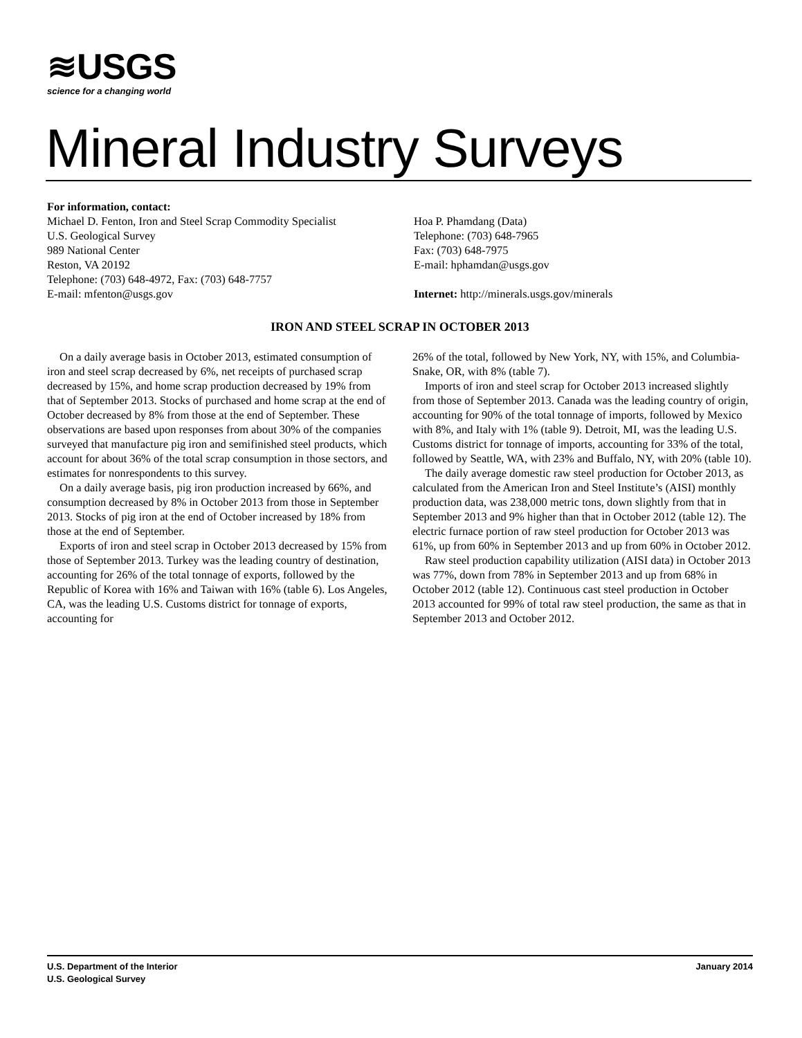≋USGS
science for a changing world
Mineral Industry Surveys
For information, contact:
Michael D. Fenton, Iron and Steel Scrap Commodity Specialist
U.S. Geological Survey
989 National Center
Reston, VA 20192
Telephone: (703) 648-4972, Fax: (703) 648-7757
E-mail: mfenton@usgs.gov
Hoa P. Phamdang (Data)
Telephone: (703) 648-7965
Fax: (703) 648-7975
E-mail: hphamdan@usgs.gov
Internet: http://minerals.usgs.gov/minerals
IRON AND STEEL SCRAP IN OCTOBER 2013
On a daily average basis in October 2013, estimated consumption of iron and steel scrap decreased by 6%, net receipts of purchased scrap decreased by 15%, and home scrap production decreased by 19% from that of September 2013. Stocks of purchased and home scrap at the end of October decreased by 8% from those at the end of September. These observations are based upon responses from about 30% of the companies surveyed that manufacture pig iron and semifinished steel products, which account for about 36% of the total scrap consumption in those sectors, and estimates for nonrespondents to this survey.
On a daily average basis, pig iron production increased by 66%, and consumption decreased by 8% in October 2013 from those in September 2013. Stocks of pig iron at the end of October increased by 18% from those at the end of September.
Exports of iron and steel scrap in October 2013 decreased by 15% from those of September 2013. Turkey was the leading country of destination, accounting for 26% of the total tonnage of exports, followed by the Republic of Korea with 16% and Taiwan with 16% (table 6). Los Angeles, CA, was the leading U.S. Customs district for tonnage of exports, accounting for
26% of the total, followed by New York, NY, with 15%, and Columbia-Snake, OR, with 8% (table 7).
Imports of iron and steel scrap for October 2013 increased slightly from those of September 2013. Canada was the leading country of origin, accounting for 90% of the total tonnage of imports, followed by Mexico with 8%, and Italy with 1% (table 9). Detroit, MI, was the leading U.S. Customs district for tonnage of imports, accounting for 33% of the total, followed by Seattle, WA, with 23% and Buffalo, NY, with 20% (table 10).
The daily average domestic raw steel production for October 2013, as calculated from the American Iron and Steel Institute’s (AISI) monthly production data, was 238,000 metric tons, down slightly from that in September 2013 and 9% higher than that in October 2012 (table 12). The electric furnace portion of raw steel production for October 2013 was 61%, up from 60% in September 2013 and up from 60% in October 2012.
Raw steel production capability utilization (AISI data) in October 2013 was 77%, down from 78% in September 2013 and up from 68% in October 2012 (table 12). Continuous cast steel production in October 2013 accounted for 99% of total raw steel production, the same as that in September 2013 and October 2012.
U.S. Department of the Interior
U.S. Geological Survey
January 2014